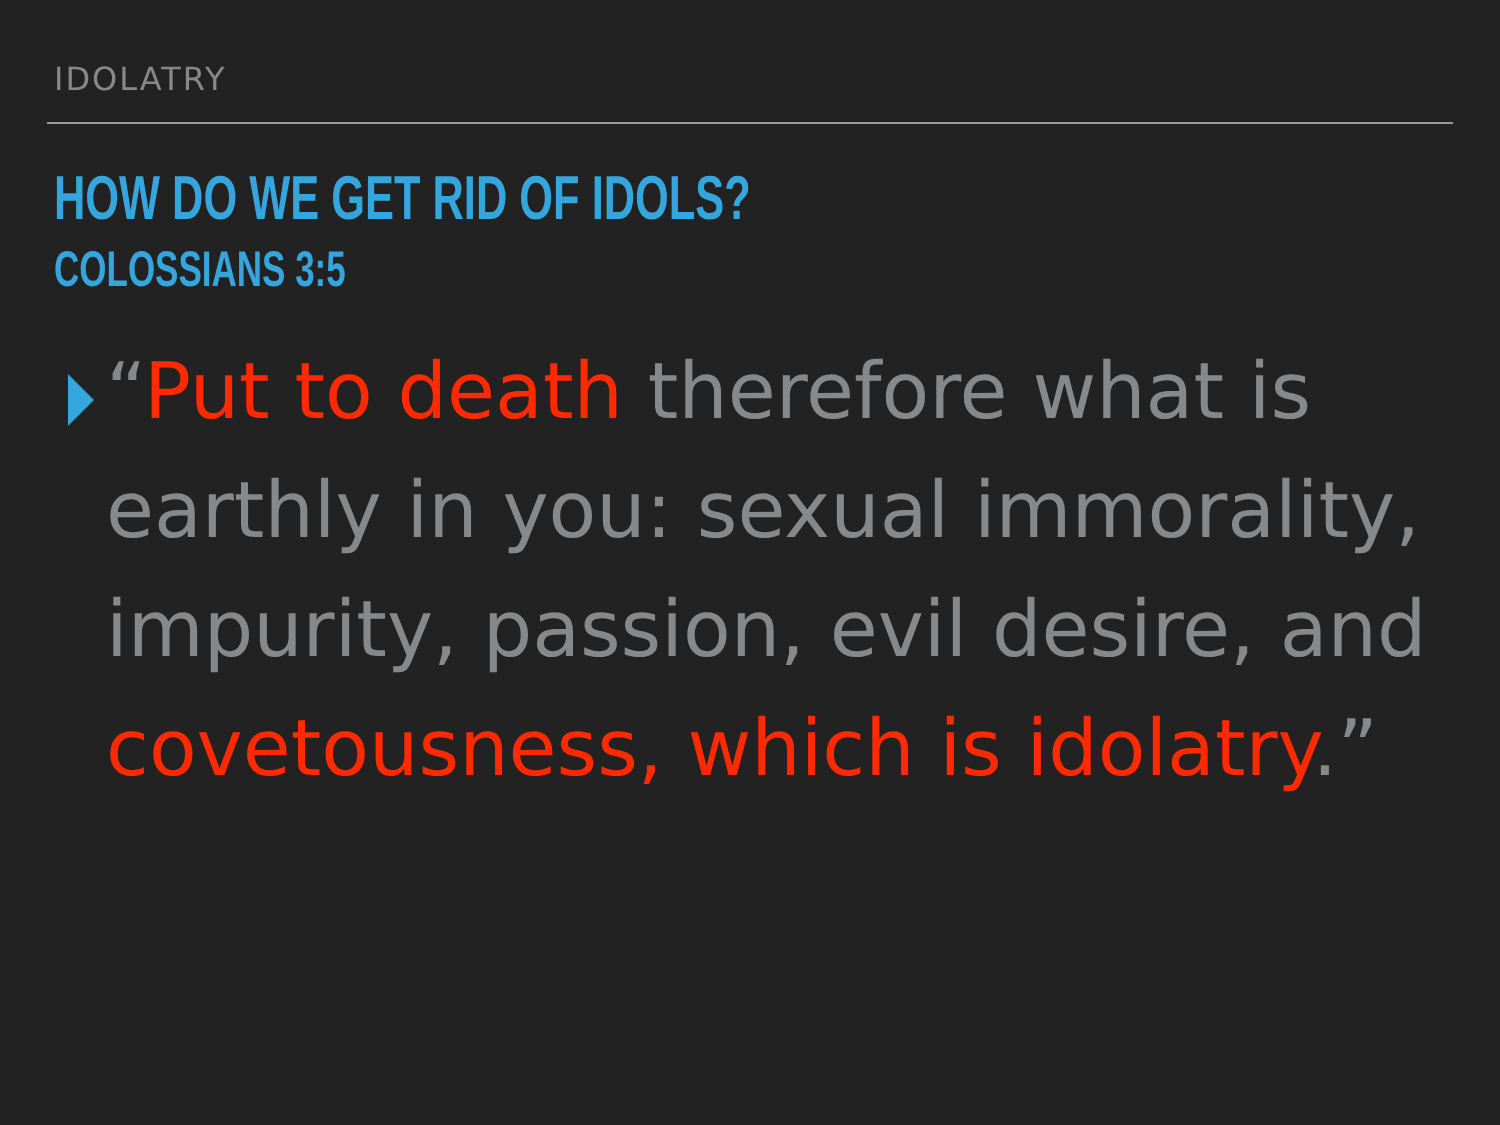IDOLATRY
HOW DO WE GET RID OF IDOLS?
COLOSSIANS 3:5
“Put to death therefore what is earthly in you: sexual immorality, impurity, passion, evil desire, and covetousness, which is idolatry.”